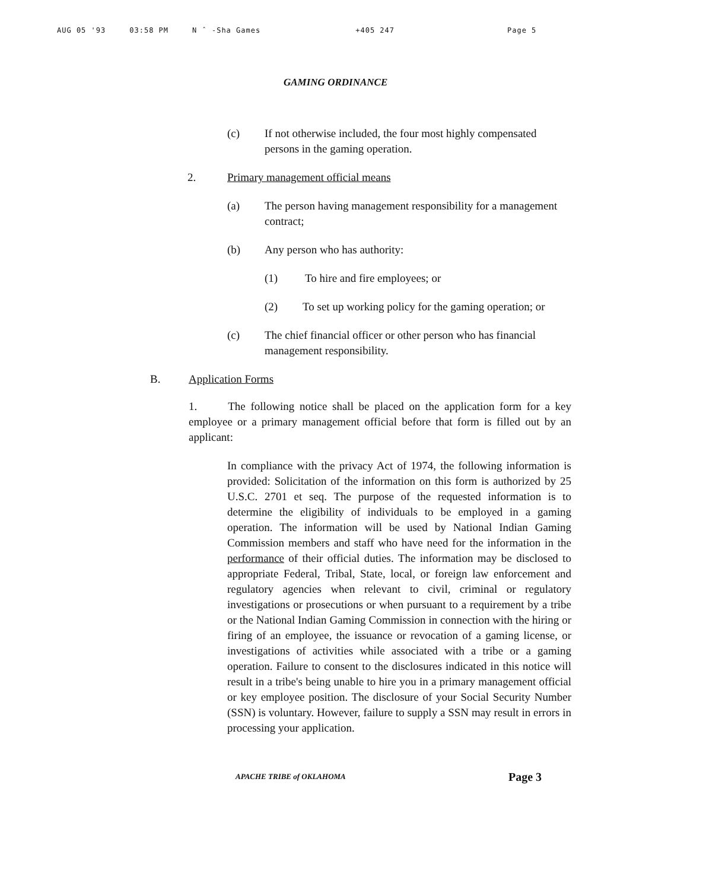AUG 05 '93 03:58 PM N ˆ -Sha Games +405 247 Page 5
GAMING ORDINANCE
(c) If not otherwise included, the four most highly compensated persons in the gaming operation.
2. Primary management official means
(a) The person having management responsibility for a management contract;
(b) Any person who has authority:
(1) To hire and fire employees; or
(2) To set up working policy for the gaming operation; or
(c) The chief financial officer or other person who has financial management responsibility.
B. Application Forms
1. The following notice shall be placed on the application form for a key employee or a primary management official before that form is filled out by an applicant:
In compliance with the privacy Act of 1974, the following information is provided: Solicitation of the information on this form is authorized by 25 U.S.C. 2701 et seq. The purpose of the requested information is to determine the eligibility of individuals to be employed in a gaming operation. The information will be used by National Indian Gaming Commission members and staff who have need for the information in the performance of their official duties. The information may be disclosed to appropriate Federal, Tribal, State, local, or foreign law enforcement and regulatory agencies when relevant to civil, criminal or regulatory investigations or prosecutions or when pursuant to a requirement by a tribe or the National Indian Gaming Commission in connection with the hiring or firing of an employee, the issuance or revocation of a gaming license, or investigations of activities while associated with a tribe or a gaming operation. Failure to consent to the disclosures indicated in this notice will result in a tribe's being unable to hire you in a primary management official or key employee position. The disclosure of your Social Security Number (SSN) is voluntary. However, failure to supply a SSN may result in errors in processing your application.
APACHE TRIBE of OKLAHOMA Page 3